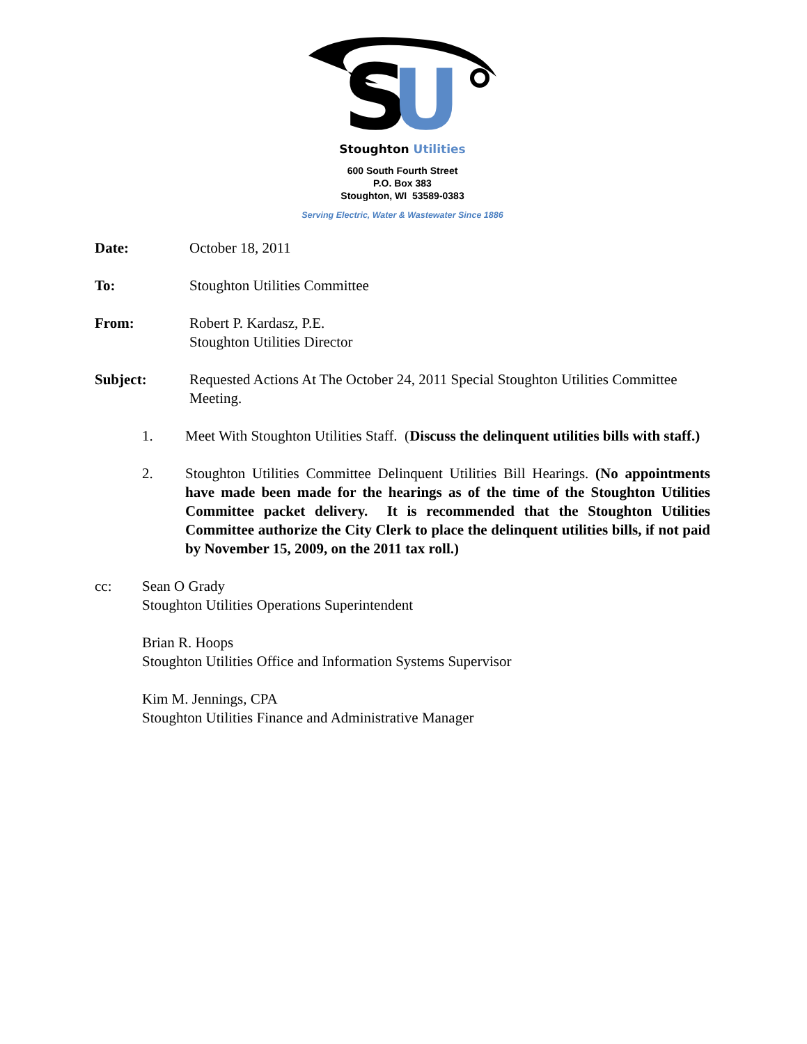S
U
Stoughton Utilities
600 South Fourth Street
P.O. Box 383
Stoughton, WI 53589-0383
Serving Electric, Water & Wastewater Since 1886
Date: October 18, 2011
To: Stoughton Utilities Committee
From: Robert P. Kardasz, P.E.
Stoughton Utilities Director
Subject: Requested Actions At The October 24, 2011 Special Stoughton Utilities Committee Meeting.
1. Meet With Stoughton Utilities Staff. (Discuss the delinquent utilities bills with staff.)
2. Stoughton Utilities Committee Delinquent Utilities Bill Hearings. (No appointments have made been made for the hearings as of the time of the Stoughton Utilities Committee packet delivery. It is recommended that the Stoughton Utilities Committee authorize the City Clerk to place the delinquent utilities bills, if not paid by November 15, 2009, on the 2011 tax roll.)
cc: Sean O Grady
Stoughton Utilities Operations Superintendent
Brian R. Hoops
Stoughton Utilities Office and Information Systems Supervisor
Kim M. Jennings, CPA
Stoughton Utilities Finance and Administrative Manager